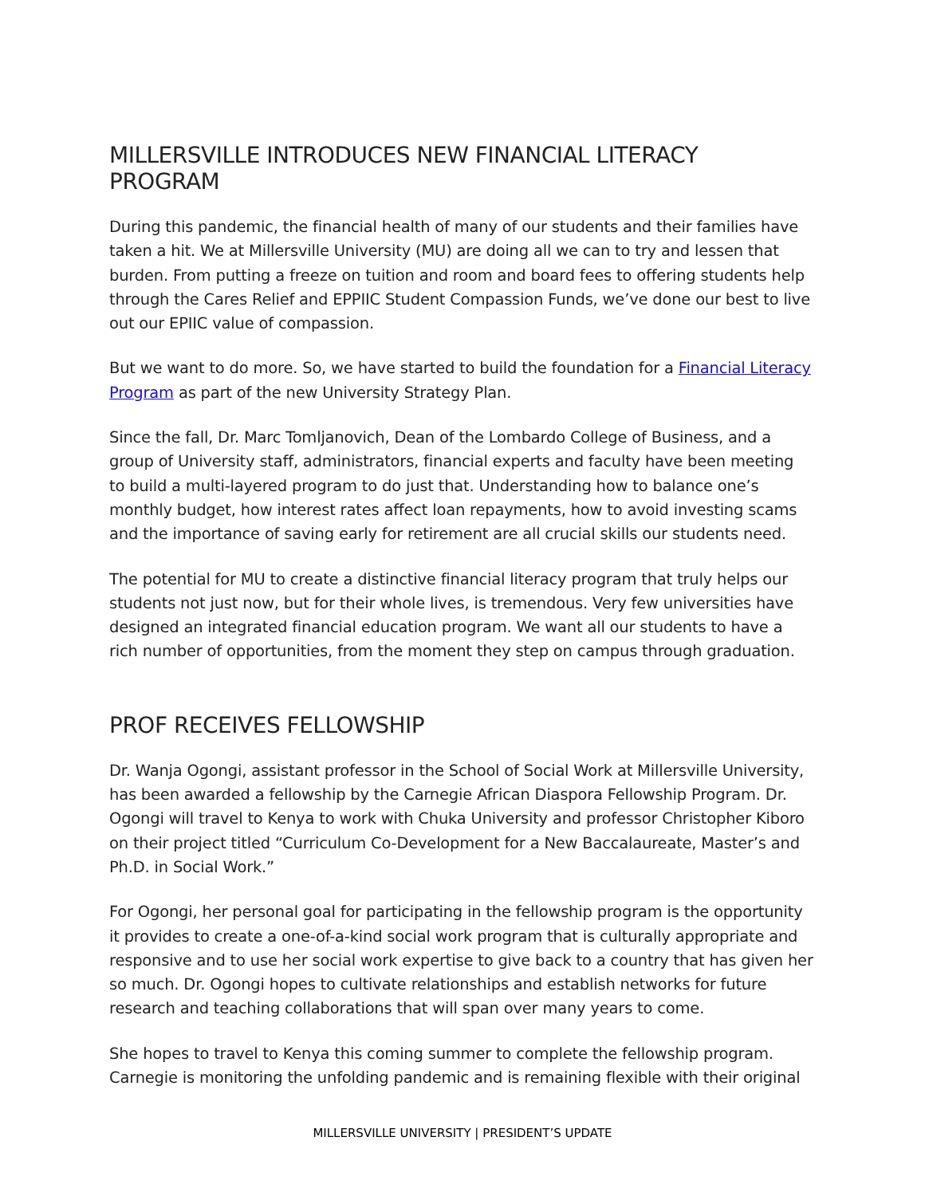MILLERSVILLE INTRODUCES NEW FINANCIAL LITERACY PROGRAM
During this pandemic, the financial health of many of our students and their families have taken a hit. We at Millersville University (MU) are doing all we can to try and lessen that burden. From putting a freeze on tuition and room and board fees to offering students help through the Cares Relief and EPPIIC Student Compassion Funds, we’ve done our best to live out our EPIIC value of compassion.
But we want to do more. So, we have started to build the foundation for a Financial Literacy Program as part of the new University Strategy Plan.
Since the fall, Dr. Marc Tomljanovich, Dean of the Lombardo College of Business, and a group of University staff, administrators, financial experts and faculty have been meeting to build a multi-layered program to do just that. Understanding how to balance one’s monthly budget, how interest rates affect loan repayments, how to avoid investing scams and the importance of saving early for retirement are all crucial skills our students need.
The potential for MU to create a distinctive financial literacy program that truly helps our students not just now, but for their whole lives, is tremendous. Very few universities have designed an integrated financial education program. We want all our students to have a rich number of opportunities, from the moment they step on campus through graduation.
PROF RECEIVES FELLOWSHIP
Dr. Wanja Ogongi, assistant professor in the School of Social Work at Millersville University, has been awarded a fellowship by the Carnegie African Diaspora Fellowship Program. Dr. Ogongi will travel to Kenya to work with Chuka University and professor Christopher Kiboro on their project titled “Curriculum Co-Development for a New Baccalaureate, Master’s and Ph.D. in Social Work.”
For Ogongi, her personal goal for participating in the fellowship program is the opportunity it provides to create a one-of-a-kind social work program that is culturally appropriate and responsive and to use her social work expertise to give back to a country that has given her so much. Dr. Ogongi hopes to cultivate relationships and establish networks for future research and teaching collaborations that will span over many years to come.
She hopes to travel to Kenya this coming summer to complete the fellowship program. Carnegie is monitoring the unfolding pandemic and is remaining flexible with their original
MILLERSVILLE UNIVERSITY | PRESIDENT’S UPDATE